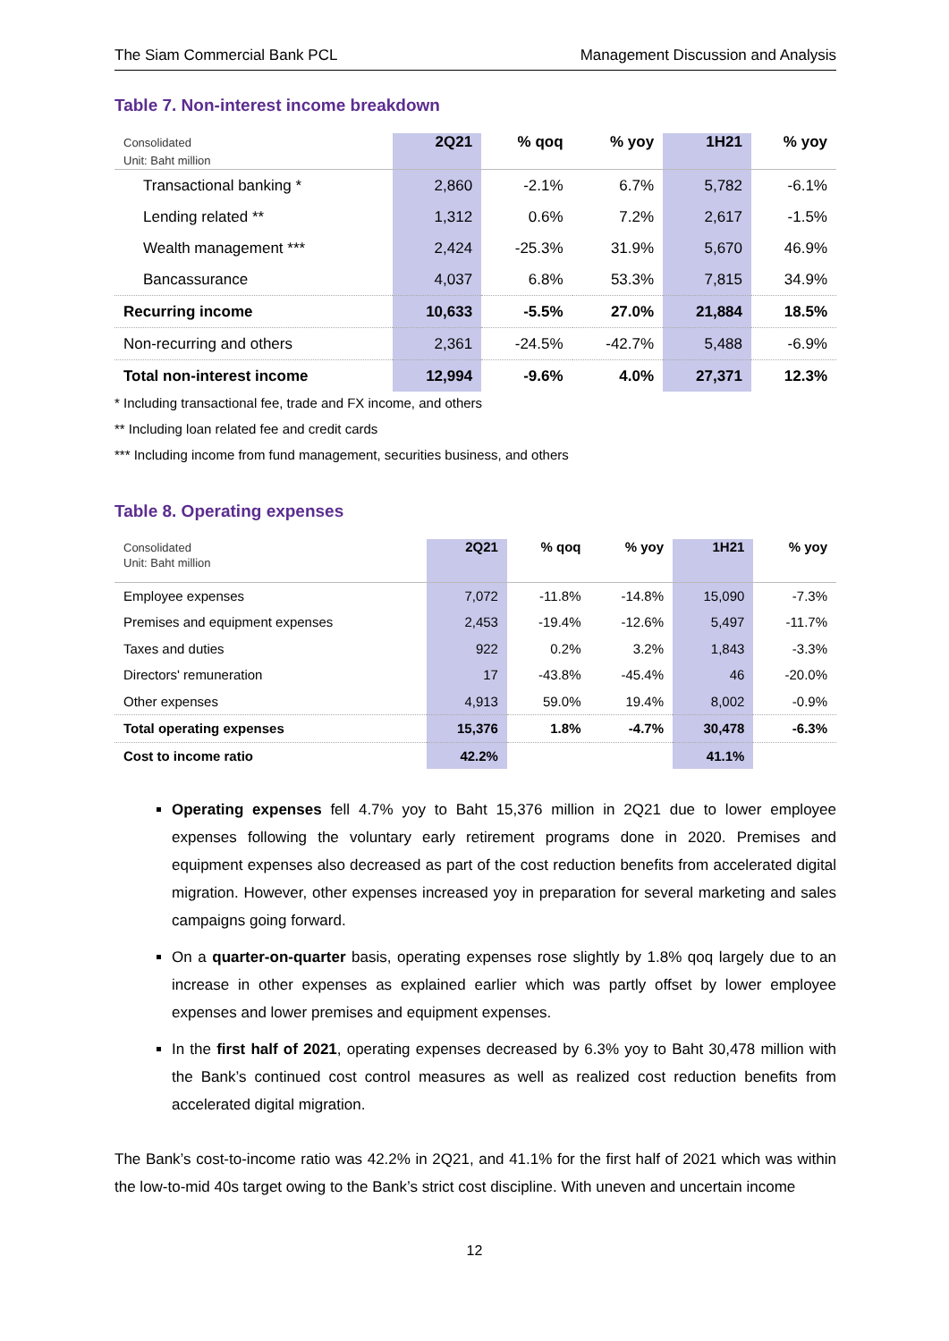The Siam Commercial Bank PCL Management Discussion and Analysis
Table 7. Non-interest income breakdown
| Consolidated Unit: Baht million | 2Q21 | % qoq | % yoy | 1H21 | % yoy |
| --- | --- | --- | --- | --- | --- |
| Transactional banking * | 2,860 | -2.1% | 6.7% | 5,782 | -6.1% |
| Lending related ** | 1,312 | 0.6% | 7.2% | 2,617 | -1.5% |
| Wealth management *** | 2,424 | -25.3% | 31.9% | 5,670 | 46.9% |
| Bancassurance | 4,037 | 6.8% | 53.3% | 7,815 | 34.9% |
| Recurring income | 10,633 | -5.5% | 27.0% | 21,884 | 18.5% |
| Non-recurring and others | 2,361 | -24.5% | -42.7% | 5,488 | -6.9% |
| Total non-interest income | 12,994 | -9.6% | 4.0% | 27,371 | 12.3% |
* Including transactional fee, trade and FX income, and others
** Including loan related fee and credit cards
*** Including income from fund management, securities business, and others
Table 8. Operating expenses
| Consolidated Unit: Baht million | 2Q21 | % qoq | % yoy | 1H21 | % yoy |
| --- | --- | --- | --- | --- | --- |
| Employee expenses | 7,072 | -11.8% | -14.8% | 15,090 | -7.3% |
| Premises and equipment expenses | 2,453 | -19.4% | -12.6% | 5,497 | -11.7% |
| Taxes and duties | 922 | 0.2% | 3.2% | 1,843 | -3.3% |
| Directors' remuneration | 17 | -43.8% | -45.4% | 46 | -20.0% |
| Other expenses | 4,913 | 59.0% | 19.4% | 8,002 | -0.9% |
| Total operating expenses | 15,376 | 1.8% | -4.7% | 30,478 | -6.3% |
| Cost to income ratio | 42.2% | | | 41.1% | |
Operating expenses fell 4.7% yoy to Baht 15,376 million in 2Q21 due to lower employee expenses following the voluntary early retirement programs done in 2020. Premises and equipment expenses also decreased as part of the cost reduction benefits from accelerated digital migration. However, other expenses increased yoy in preparation for several marketing and sales campaigns going forward.
On a quarter-on-quarter basis, operating expenses rose slightly by 1.8% qoq largely due to an increase in other expenses as explained earlier which was partly offset by lower employee expenses and lower premises and equipment expenses.
In the first half of 2021, operating expenses decreased by 6.3% yoy to Baht 30,478 million with the Bank’s continued cost control measures as well as realized cost reduction benefits from accelerated digital migration.
The Bank’s cost-to-income ratio was 42.2% in 2Q21, and 41.1% for the first half of 2021 which was within the low-to-mid 40s target owing to the Bank’s strict cost discipline. With uneven and uncertain income
12